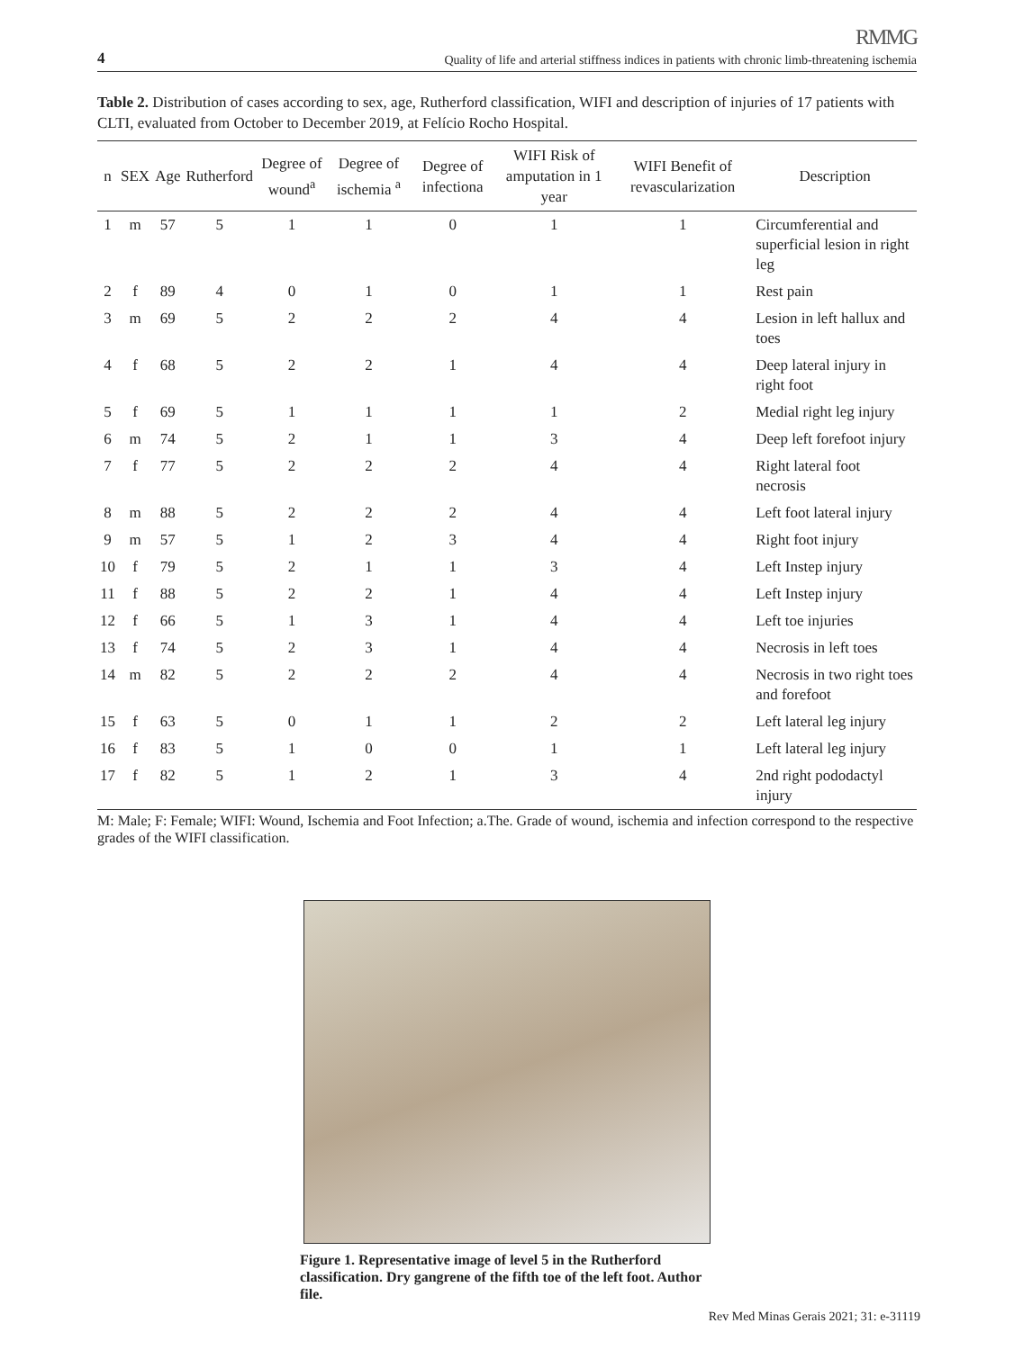RMMG
4 Quality of life and arterial stiffness indices in patients with chronic limb-threatening ischemia
Table 2. Distribution of cases according to sex, age, Rutherford classification, WIFI and description of injuries of 17 patients with CLTI, evaluated from October to December 2019, at Felício Rocho Hospital.
| n | SEX | Age | Rutherford | Degree of wound<sup>a</sup> | Degree of ischemia <sup>a</sup> | Degree of infectiona | WIFI Risk of amputation in 1 year | WIFI Benefit of revascularization | Description |
| --- | --- | --- | --- | --- | --- | --- | --- | --- | --- |
| 1 | m | 57 | 5 | 1 | 1 | 0 | 1 | 1 | Circumferential and superficial lesion in right leg |
| 2 | f | 89 | 4 | 0 | 1 | 0 | 1 | 1 | Rest pain |
| 3 | m | 69 | 5 | 2 | 2 | 2 | 4 | 4 | Lesion in left hallux and toes |
| 4 | f | 68 | 5 | 2 | 2 | 1 | 4 | 4 | Deep lateral injury in right foot |
| 5 | f | 69 | 5 | 1 | 1 | 1 | 1 | 2 | Medial right leg injury |
| 6 | m | 74 | 5 | 2 | 1 | 1 | 3 | 4 | Deep left forefoot injury |
| 7 | f | 77 | 5 | 2 | 2 | 2 | 4 | 4 | Right lateral foot necrosis |
| 8 | m | 88 | 5 | 2 | 2 | 2 | 4 | 4 | Left foot lateral injury |
| 9 | m | 57 | 5 | 1 | 2 | 3 | 4 | 4 | Right foot injury |
| 10 | f | 79 | 5 | 2 | 1 | 1 | 3 | 4 | Left Instep injury |
| 11 | f | 88 | 5 | 2 | 2 | 1 | 4 | 4 | Left Instep injury |
| 12 | f | 66 | 5 | 1 | 3 | 1 | 4 | 4 | Left toe injuries |
| 13 | f | 74 | 5 | 2 | 3 | 1 | 4 | 4 | Necrosis in left toes |
| 14 | m | 82 | 5 | 2 | 2 | 2 | 4 | 4 | Necrosis in two right toes and forefoot |
| 15 | f | 63 | 5 | 0 | 1 | 1 | 2 | 2 | Left lateral leg injury |
| 16 | f | 83 | 5 | 1 | 0 | 0 | 1 | 1 | Left lateral leg injury |
| 17 | f | 82 | 5 | 1 | 2 | 1 | 3 | 4 | 2nd right pododactyl injury |
M: Male; F: Female; WIFI: Wound, Ischemia and Foot Infection; a.The. Grade of wound, ischemia and infection correspond to the respective grades of the WIFI classification.
Figure 1. Representative image of level 5 in the Rutherford classification. Dry gangrene of the fifth toe of the left foot. Author file.
Rev Med Minas Gerais 2021; 31: e-31119